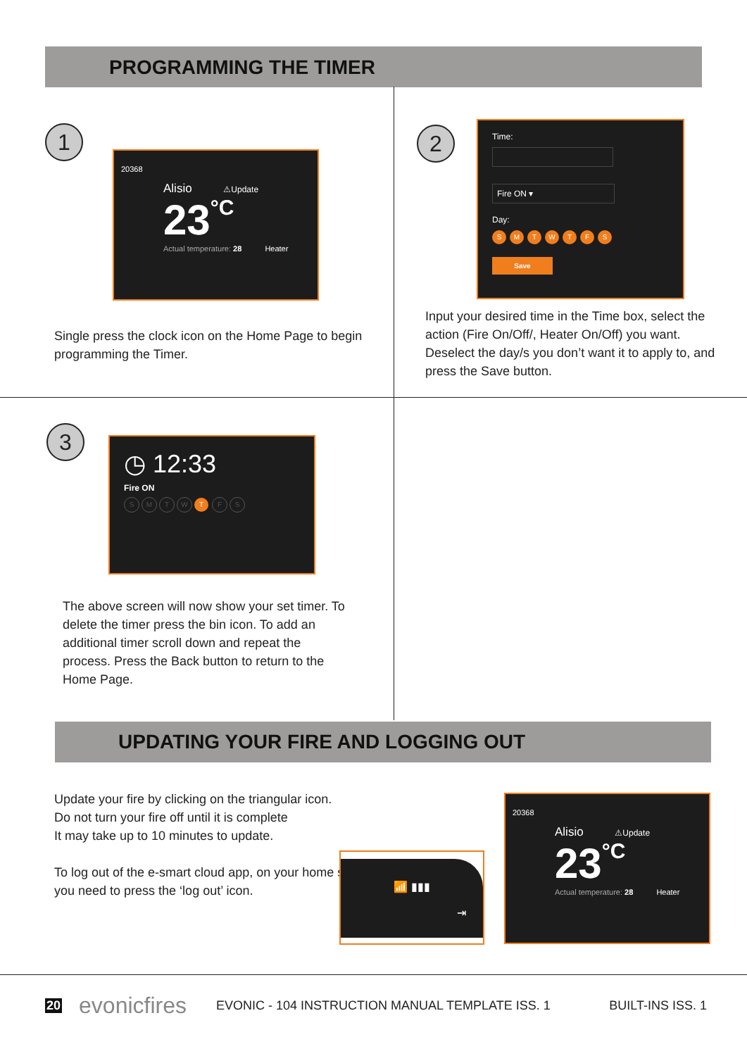PROGRAMMING THE TIMER
1
20368
Alisio ⚠Update
23°C
Actual temperature: 28 Heater
Single press the clock icon on the Home Page to begin programming the Timer.
2
Time:
Fire ON ▾
Day:
SMTWTFS
Save
Input your desired time in the Time box, select the action (Fire On/Off/, Heater On/Off) you want. Deselect the day/s you don’t want it to apply to, and press the Save button.
3
◷ 12:33
Fire ON
SMTW T F S
The above screen will now show your set timer. To delete the timer press the bin icon. To add an additional timer scroll down and repeat the process. Press the Back button to return to the Home Page.
UPDATING YOUR FIRE AND LOGGING OUT
Update your fire by clicking on the triangular icon.
Do not turn your fire off until it is complete
It may take up to 10 minutes to update.
To log out of the e-smart cloud app, on your home screen you need to press the ‘log out’ icon.
📶 ▮▮▮
⇥
20368
Alisio ⚠Update
23°C
Actual temperature: 28 Heater
20 evonicfires EVONIC - 104 INSTRUCTION MANUAL TEMPLATE ISS. 1 BUILT-INS ISS. 1